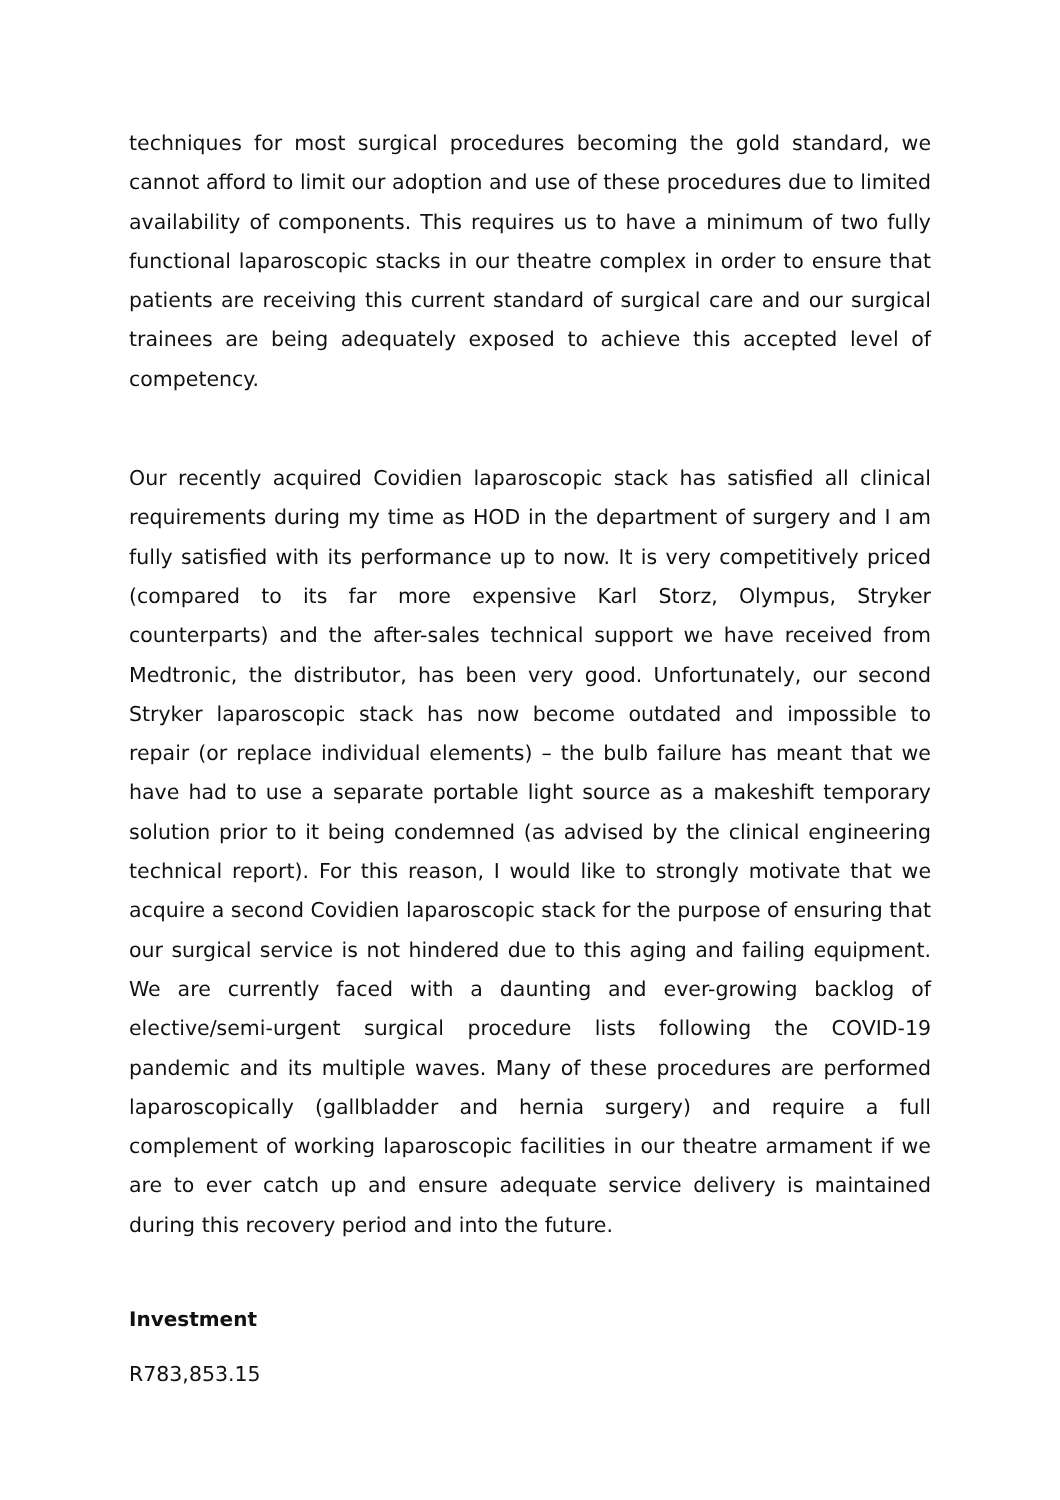techniques for most surgical procedures becoming the gold standard, we cannot afford to limit our adoption and use of these procedures due to limited availability of components. This requires us to have a minimum of two fully functional laparoscopic stacks in our theatre complex in order to ensure that patients are receiving this current standard of surgical care and our surgical trainees are being adequately exposed to achieve this accepted level of competency.
Our recently acquired Covidien laparoscopic stack has satisfied all clinical requirements during my time as HOD in the department of surgery and I am fully satisfied with its performance up to now. It is very competitively priced (compared to its far more expensive Karl Storz, Olympus, Stryker counterparts) and the after-sales technical support we have received from Medtronic, the distributor, has been very good. Unfortunately, our second Stryker laparoscopic stack has now become outdated and impossible to repair (or replace individual elements) – the bulb failure has meant that we have had to use a separate portable light source as a makeshift temporary solution prior to it being condemned (as advised by the clinical engineering technical report). For this reason, I would like to strongly motivate that we acquire a second Covidien laparoscopic stack for the purpose of ensuring that our surgical service is not hindered due to this aging and failing equipment. We are currently faced with a daunting and ever-growing backlog of elective/semi-urgent surgical procedure lists following the COVID-19 pandemic and its multiple waves. Many of these procedures are performed laparoscopically (gallbladder and hernia surgery) and require a full complement of working laparoscopic facilities in our theatre armament if we are to ever catch up and ensure adequate service delivery is maintained during this recovery period and into the future.
Investment
R783,853.15